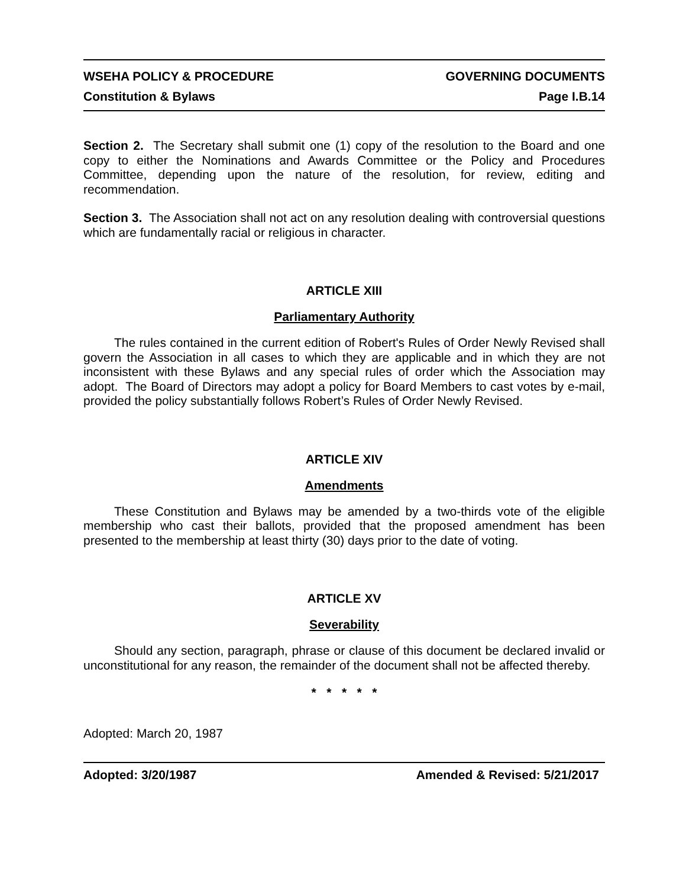WSEHA POLICY & PROCEDURE GOVERNING DOCUMENTS
Constitution & Bylaws Page I.B.14
Section 2. The Secretary shall submit one (1) copy of the resolution to the Board and one copy to either the Nominations and Awards Committee or the Policy and Procedures Committee, depending upon the nature of the resolution, for review, editing and recommendation.
Section 3. The Association shall not act on any resolution dealing with controversial questions which are fundamentally racial or religious in character.
ARTICLE XIII
Parliamentary Authority
The rules contained in the current edition of Robert's Rules of Order Newly Revised shall govern the Association in all cases to which they are applicable and in which they are not inconsistent with these Bylaws and any special rules of order which the Association may adopt. The Board of Directors may adopt a policy for Board Members to cast votes by e-mail, provided the policy substantially follows Robert’s Rules of Order Newly Revised.
ARTICLE XIV
Amendments
These Constitution and Bylaws may be amended by a two-thirds vote of the eligible membership who cast their ballots, provided that the proposed amendment has been presented to the membership at least thirty (30) days prior to the date of voting.
ARTICLE XV
Severability
Should any section, paragraph, phrase or clause of this document be declared invalid or unconstitutional for any reason, the remainder of the document shall not be affected thereby.
* * * * *
Adopted: March 20, 1987
Adopted: 3/20/1987 Amended & Revised: 5/21/2017